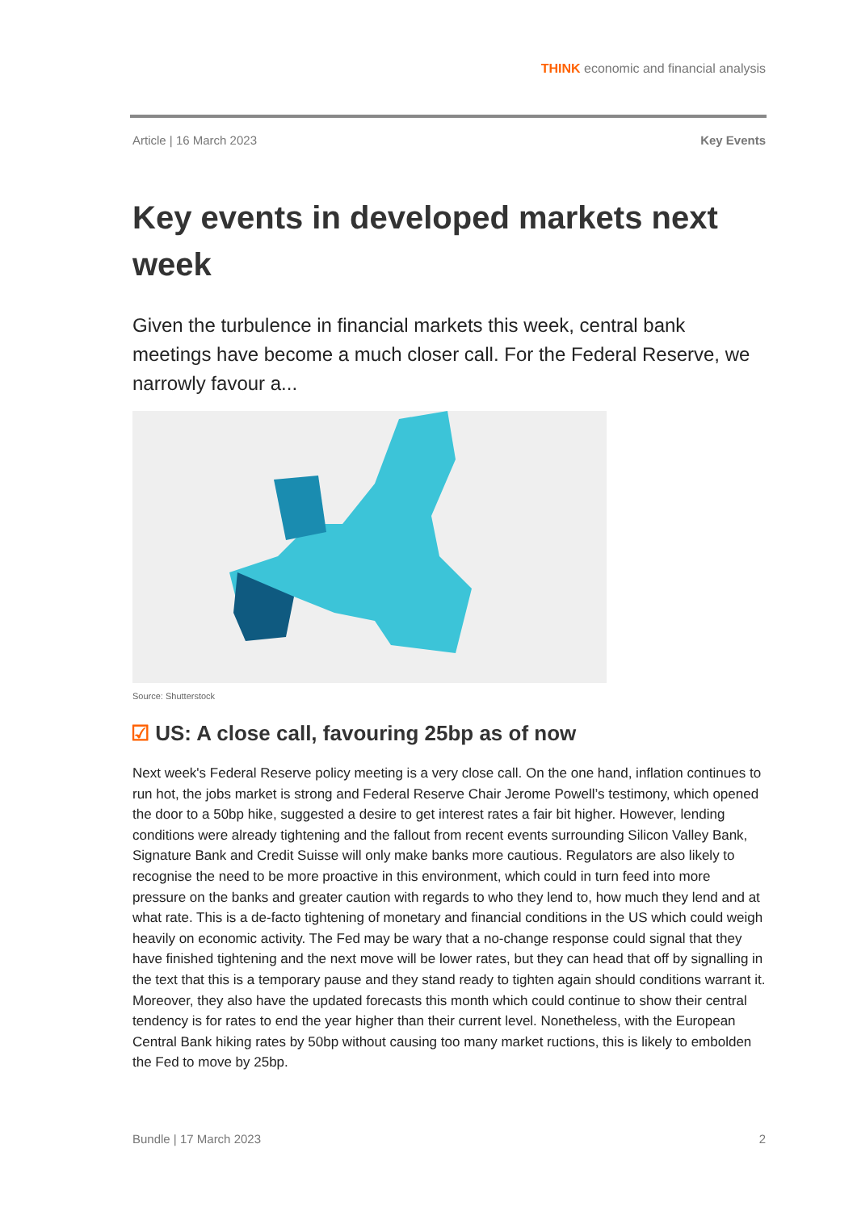THINK economic and financial analysis
Article | 16 March 2023 Key Events
Key events in developed markets next week
Given the turbulence in financial markets this week, central bank meetings have become a much closer call. For the Federal Reserve, we narrowly favour a...
Source: Shutterstock
☑ US: A close call, favouring 25bp as of now
Next week's Federal Reserve policy meeting is a very close call. On the one hand, inflation continues to run hot, the jobs market is strong and Federal Reserve Chair Jerome Powell’s testimony, which opened the door to a 50bp hike, suggested a desire to get interest rates a fair bit higher. However, lending conditions were already tightening and the fallout from recent events surrounding Silicon Valley Bank, Signature Bank and Credit Suisse will only make banks more cautious. Regulators are also likely to recognise the need to be more proactive in this environment, which could in turn feed into more pressure on the banks and greater caution with regards to who they lend to, how much they lend and at what rate. This is a de-facto tightening of monetary and financial conditions in the US which could weigh heavily on economic activity. The Fed may be wary that a no-change response could signal that they have finished tightening and the next move will be lower rates, but they can head that off by signalling in the text that this is a temporary pause and they stand ready to tighten again should conditions warrant it. Moreover, they also have the updated forecasts this month which could continue to show their central tendency is for rates to end the year higher than their current level. Nonetheless, with the European Central Bank hiking rates by 50bp without causing too many market ructions, this is likely to embolden the Fed to move by 25bp.
Bundle | 17 March 2023 2